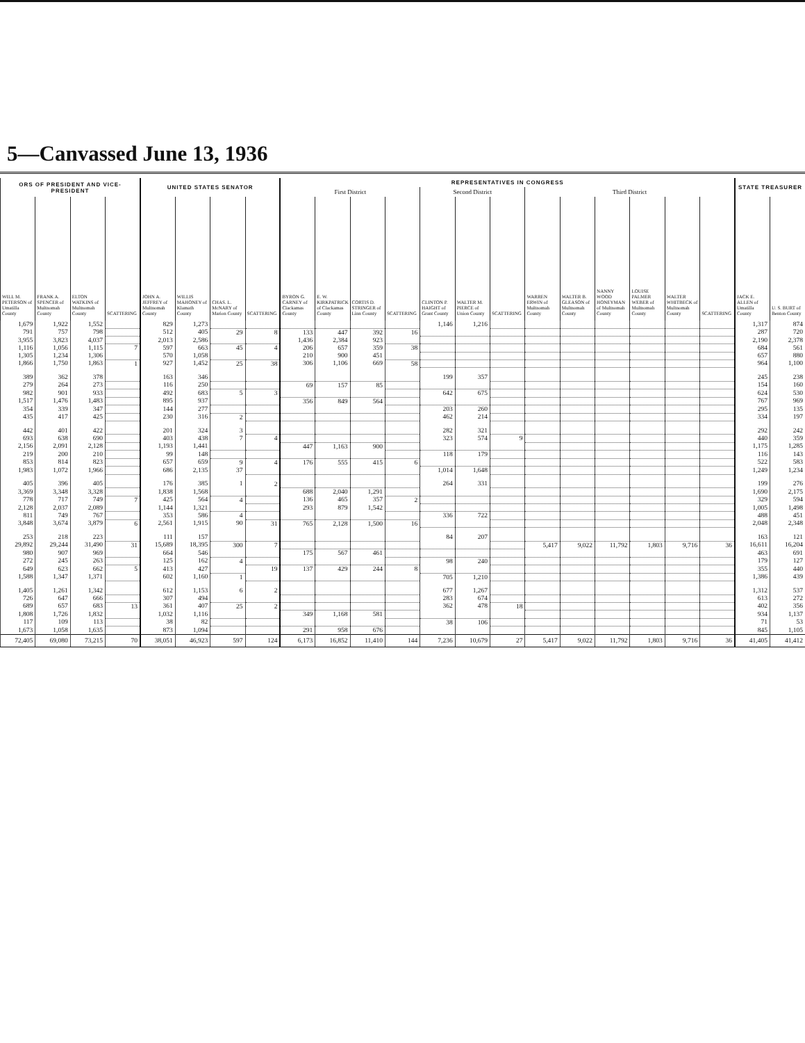5—Canvassed June 13, 1936
| ORS OF PRESIDENT AND VICE-PRESIDENT | | | | UNITED STATES SENATOR | | | | REPRESENTATIVES IN CONGRESS | | | | | | | | | | | | | STATE TREASURER | |
| --- | --- | --- | --- | --- | --- | --- | --- | --- | --- | --- | --- | --- | --- | --- | --- | --- | --- | --- | --- | --- | --- | --- |
| | | | | | | | | First District | | | | Second District | | | Third District | | | | | | | |
| WILL M. PETERSON of Umatilla County | FRANK A. SPENCER of Multnomah County | ELTON WATKINS of Multnomah County | SCATTERING | JOHN A. JEFFREY of Multnomah County | WILLIS MAHONEY of Klamath County | CHAS. L. McNARY of Marion County | SCATTERING | BYRON G. CARNEY of Clackamas County | E. W. KIRKPATRICK of Clackamas County | CORTIS D. STRINGER of Linn County | SCATTERING | CLINTON P. HAIGHT of Grant County | WALTER M. PIERCE of Union County | SCATTERING | WARREN ERWIN of Multnomah County | WALTER B. GLEASON of Multnomah County | NANNY WOOD HONEYMAN of Multnomah County | LOUISE PALMER WEBER of Multnomah County | WALTER WHITBECK of Multnomah County | SCATTERING | JACK E. ALLEN of Umatilla County | U. S. BURT of Benton County |
| 1,679 | 1,922 | 1,552 | | 829 | 1,273 | | | | | | | 1,146 | 1,216 | | | | | | | | 1,317 | 874 |
| 791 | 757 | 798 | | 512 | 405 | 29 | 8 | 133 | 447 | 392 | 16 | | | | | | | | | | 287 | 720 |
| 3,955 | 3,823 | 4,037 | | 2,013 | 2,586 | | | 1,436 | 2,384 | 923 | | | | | | | | | | | 2,190 | 2,378 |
| 1,116 | 1,056 | 1,115 | 7 | 597 | 663 | 45 | 4 | 206 | 657 | 359 | 38 | | | | | | | | | | 684 | 561 |
| 1,305 | 1,234 | 1,306 | | 570 | 1,058 | | | 210 | 900 | 451 | | | | | | | | | | | 657 | 880 |
| 1,866 | 1,750 | 1,863 | 1 | 927 | 1,452 | 25 | 38 | 306 | 1,106 | 669 | 58 | | | | | | | | | | 964 | 1,100 |
| 389 | 362 | 378 | | 163 | 346 | | | | | | | 199 | 357 | | | | | | | | 245 | 238 |
| 279 | 264 | 273 | | 116 | 250 | | | 69 | 157 | 85 | | | | | | | | | | | 154 | 160 |
| 982 | 901 | 933 | | 492 | 683 | 5 | 3 | | | | | 642 | 675 | | | | | | | | 624 | 530 |
| 1,517 | 1,476 | 1,483 | | 895 | 937 | | | 356 | 849 | 564 | | | | | | | | | | | 767 | 969 |
| 354 | 339 | 347 | | 144 | 277 | | | | | | | 203 | 260 | | | | | | | | 295 | 135 |
| 435 | 417 | 425 | | 230 | 316 | 2 | | | | | | 462 | 214 | | | | | | | | 334 | 197 |
| 442 | 401 | 422 | | 201 | 324 | 3 | | | | | | 282 | 321 | | | | | | | | 292 | 242 |
| 693 | 638 | 690 | | 403 | 438 | 7 | 4 | | | | | 323 | 574 | 9 | | | | | | | 440 | 359 |
| 2,156 | 2,091 | 2,128 | | 1,193 | 1,441 | | | 447 | 1,163 | 900 | | | | | | | | | | | 1,175 | 1,285 |
| 219 | 200 | 210 | | 99 | 148 | | | | | | | 118 | 179 | | | | | | | | 116 | 143 |
| 853 | 814 | 823 | | 657 | 659 | 9 | 4 | 176 | 555 | 415 | 6 | | | | | | | | | | 522 | 583 |
| 1,983 | 1,072 | 1,966 | | 686 | 2,135 | 37 | | | | | | 1,014 | 1,648 | | | | | | | | 1,249 | 1,234 |
| 405 | 396 | 405 | | 176 | 385 | 1 | 2 | | | | | 264 | 331 | | | | | | | | 199 | 276 |
| 3,369 | 3,348 | 3,328 | | 1,838 | 1,568 | | | 688 | 2,040 | 1,291 | | | | | | | | | | | 1,690 | 2,175 |
| 778 | 717 | 749 | 7 | 425 | 564 | 4 | | 136 | 465 | 357 | 2 | | | | | | | | | | 329 | 594 |
| 2,128 | 2,037 | 2,089 | | 1,144 | 1,321 | | | 293 | 879 | 1,542 | | | | | | | | | | | 1,005 | 1,498 |
| 811 | 749 | 767 | | 353 | 586 | 4 | | | | | | 336 | 722 | | | | | | | | 488 | 451 |
| 3,848 | 3,674 | 3,879 | 6 | 2,561 | 1,915 | 90 | 31 | 765 | 2,128 | 1,500 | 16 | | | | | | | | | | 2,048 | 2,348 |
| 253 | 218 | 223 | | 111 | 157 | | | | | | | 84 | 207 | | | | | | | | 163 | 121 |
| 29,892 | 29,244 | 31,490 | 31 | 15,689 | 18,395 | 300 | 7 | | | | | | | | 5,417 | 9,022 | 11,792 | 1,803 | 9,716 | 36 | 16,611 | 16,204 |
| 980 | 907 | 969 | | 664 | 546 | | | 175 | 567 | 461 | | | | | | | | | | | 463 | 691 |
| 272 | 245 | 263 | | 125 | 162 | 4 | | | | | | 98 | 240 | | | | | | | | 179 | 127 |
| 649 | 623 | 662 | 5 | 413 | 427 | | 19 | 137 | 429 | 244 | 8 | | | | | | | | | | 355 | 440 |
| 1,588 | 1,347 | 1,371 | | 602 | 1,160 | 1 | | | | | | 705 | 1,210 | | | | | | | | 1,386 | 439 |
| 1,405 | 1,261 | 1,342 | | 612 | 1,153 | 6 | 2 | | | | | 677 | 1,267 | | | | | | | | 1,312 | 537 |
| 726 | 647 | 666 | | 307 | 494 | | | | | | | 283 | 674 | | | | | | | | 613 | 272 |
| 689 | 657 | 683 | 13 | 361 | 407 | 25 | 2 | | | | | 362 | 478 | 18 | | | | | | | 402 | 356 |
| 1,808 | 1,726 | 1,832 | | 1,032 | 1,116 | | | 349 | 1,168 | 581 | | | | | | | | | | | 934 | 1,137 |
| 117 | 109 | 113 | | 38 | 82 | | | | | | | 38 | 106 | | | | | | | | 71 | 53 |
| 1,673 | 1,058 | 1,635 | | 873 | 1,094 | | | 291 | 958 | 676 | | | | | | | | | | | 845 | 1,105 |
| 72,405 | 69,080 | 73,215 | 70 | 38,051 | 46,923 | 597 | 124 | 6,173 | 16,852 | 11,410 | 144 | 7,236 | 10,679 | 27 | 5,417 | 9,022 | 11,792 | 1,803 | 9,716 | 36 | 41,405 | 41,412 |